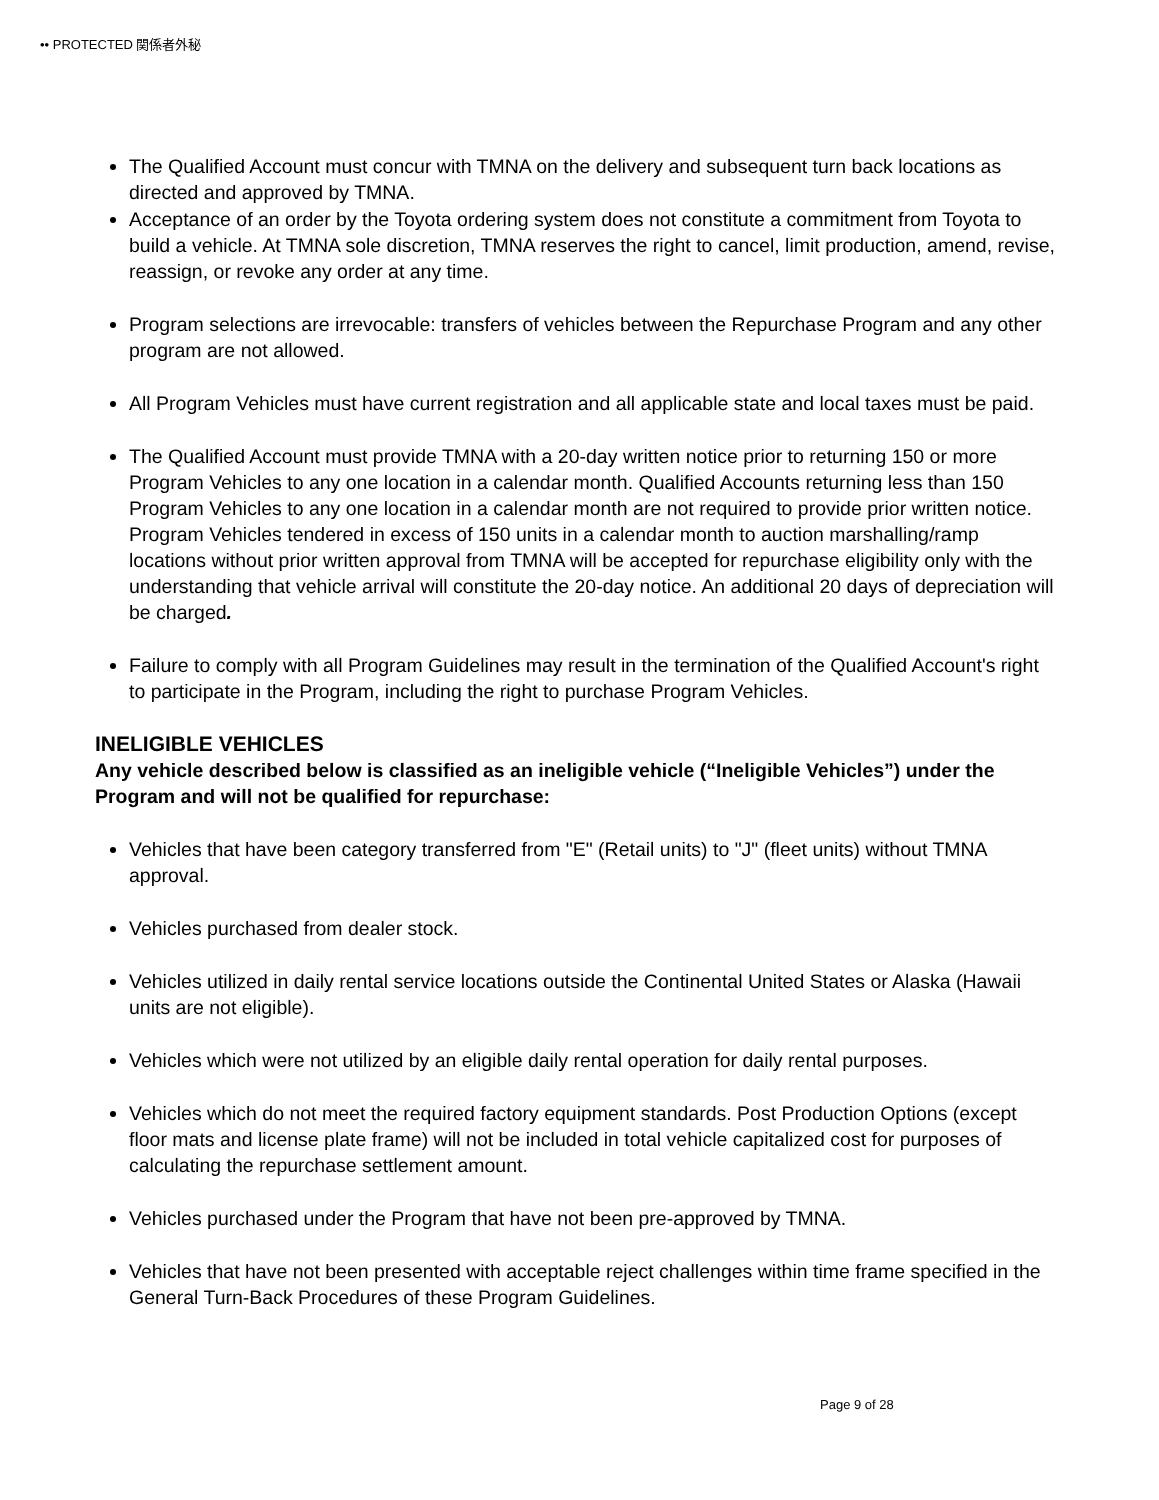•• PROTECTED 関係者外秘
The Qualified Account must concur with TMNA on the delivery and subsequent turn back locations as directed and approved by TMNA.
Acceptance of an order by the Toyota ordering system does not constitute a commitment from Toyota to build a vehicle. At TMNA sole discretion, TMNA reserves the right to cancel, limit production, amend, revise, reassign, or revoke any order at any time.
Program selections are irrevocable: transfers of vehicles between the Repurchase Program and any other program are not allowed.
All Program Vehicles must have current registration and all applicable state and local taxes must be paid.
The Qualified Account must provide TMNA with a 20-day written notice prior to returning 150 or more Program Vehicles to any one location in a calendar month. Qualified Accounts returning less than 150 Program Vehicles to any one location in a calendar month are not required to provide prior written notice. Program Vehicles tendered in excess of 150 units in a calendar month to auction marshalling/ramp locations without prior written approval from TMNA will be accepted for repurchase eligibility only with the understanding that vehicle arrival will constitute the 20-day notice. An additional 20 days of depreciation will be charged.
Failure to comply with all Program Guidelines may result in the termination of the Qualified Account's right to participate in the Program, including the right to purchase Program Vehicles.
INELIGIBLE VEHICLES
Any vehicle described below is classified as an ineligible vehicle (“Ineligible Vehicles”) under the Program and will not be qualified for repurchase:
Vehicles that have been category transferred from "E" (Retail units) to "J" (fleet units) without TMNA approval.
Vehicles purchased from dealer stock.
Vehicles utilized in daily rental service locations outside the Continental United States or Alaska (Hawaii units are not eligible).
Vehicles which were not utilized by an eligible daily rental operation for daily rental purposes.
Vehicles which do not meet the required factory equipment standards. Post Production Options (except floor mats and license plate frame) will not be included in total vehicle capitalized cost for purposes of calculating the repurchase settlement amount.
Vehicles purchased under the Program that have not been pre-approved by TMNA.
Vehicles that have not been presented with acceptable reject challenges within time frame specified in the General Turn-Back Procedures of these Program Guidelines.
Page 9 of 28